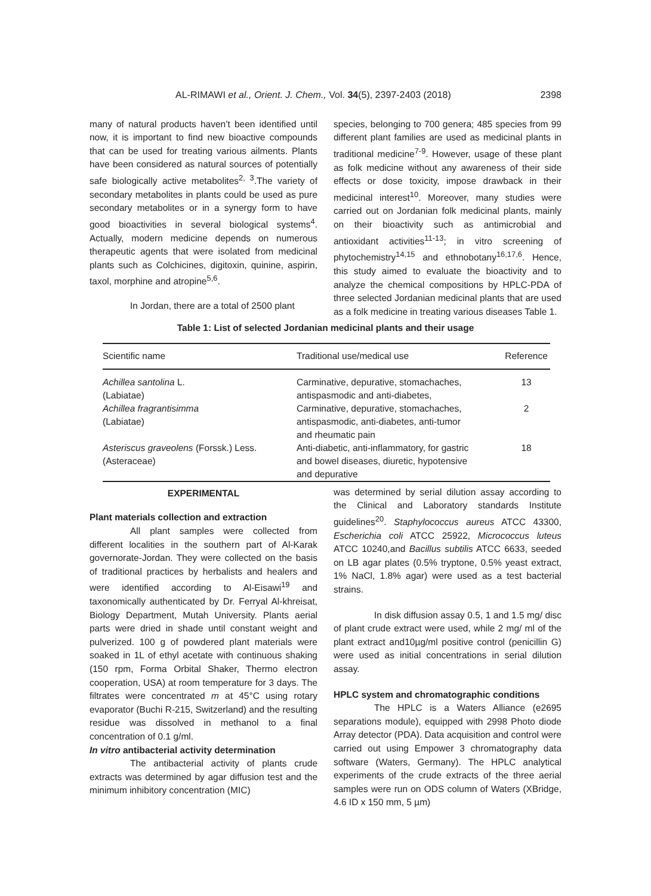AL-RIMAWI et al., Orient. J. Chem., Vol. 34(5), 2397-2403 (2018) 2398
many of natural products haven’t been identified until now, it is important to find new bioactive compounds that can be used for treating various ailments. Plants have been considered as natural sources of potentially safe biologically active metabolites<sup>2, 3</sup>.The variety of secondary metabolites in plants could be used as pure secondary metabolites or in a synergy form to have good bioactivities in several biological systems<sup>4</sup>. Actually, modern medicine depends on numerous therapeutic agents that were isolated from medicinal plants such as Colchicines, digitoxin, quinine, aspirin, taxol, morphine and atropine<sup>5,6</sup>.
In Jordan, there are a total of 2500 plant
species, belonging to 700 genera; 485 species from 99 different plant families are used as medicinal plants in traditional medicine<sup>7-9</sup>. However, usage of these plant as folk medicine without any awareness of their side effects or dose toxicity, impose drawback in their medicinal interest<sup>10</sup>. Moreover, many studies were carried out on Jordanian folk medicinal plants, mainly on their bioactivity such as antimicrobial and antioxidant activities<sup>11-13</sup>; in vitro screening of phytochemistry<sup>14,15</sup> and ethnobotany<sup>16,17,6</sup>. Hence, this study aimed to evaluate the bioactivity and to analyze the chemical compositions by HPLC-PDA of three selected Jordanian medicinal plants that are used as a folk medicine in treating various diseases Table 1.
Table 1: List of selected Jordanian medicinal plants and their usage
| Scientific name | Traditional use/medical use | Reference |
| --- | --- | --- |
| Achillea santolina L. (Labiatae) | Carminative, depurative, stomachaches, antispasmodic and anti-diabetes, | 13 |
| Achillea fragrantisimma (Labiatae) | Carminative, depurative, stomachaches, antispasmodic, anti-diabetes, anti-tumor and rheumatic pain | 2 |
| Asteriscus graveolens (Forssk.) Less. (Asteraceae) | Anti-diabetic, anti-inflammatory, for gastric and bowel diseases, diuretic, hypotensive and depurative | 18 |
EXPERIMENTAL
Plant materials collection and extraction
All plant samples were collected from different localities in the southern part of Al-Karak governorate-Jordan. They were collected on the basis of traditional practices by herbalists and healers and were identified according to Al-Eisawi<sup>19</sup> and taxonomically authenticated by Dr. Ferryal Al-khreisat, Biology Department, Mutah University. Plants aerial parts were dried in shade until constant weight and pulverized. 100 g of powdered plant materials were soaked in 1L of ethyl acetate with continuous shaking (150 rpm, Forma Orbital Shaker, Thermo electron cooperation, USA) at room temperature for 3 days. The filtrates were concentrated m at 45°C using rotary evaporator (Buchi R-215, Switzerland) and the resulting residue was dissolved in methanol to a final concentration of 0.1 g/ml.
In vitro antibacterial activity determination
The antibacterial activity of plants crude extracts was determined by agar diffusion test and the minimum inhibitory concentration (MIC)
was determined by serial dilution assay according to the Clinical and Laboratory standards Institute guidelines<sup>20</sup>. Staphylococcus aureus ATCC 43300, Escherichia coli ATCC 25922, Micrococcus luteus ATCC 10240,and Bacillus subtilis ATCC 6633, seeded on LB agar plates (0.5% tryptone, 0.5% yeast extract, 1% NaCl, 1.8% agar) were used as a test bacterial strains.
In disk diffusion assay 0.5, 1 and 1.5 mg/ disc of plant crude extract were used, while 2 mg/ ml of the plant extract and10µg/ml positive control (penicillin G) were used as initial concentrations in serial dilution assay.
HPLC system and chromatographic conditions
The HPLC is a Waters Alliance (e2695 separations module), equipped with 2998 Photo diode Array detector (PDA). Data acquisition and control were carried out using Empower 3 chromatography data software (Waters, Germany). The HPLC analytical experiments of the crude extracts of the three aerial samples were run on ODS column of Waters (XBridge, 4.6 ID x 150 mm, 5 µm)